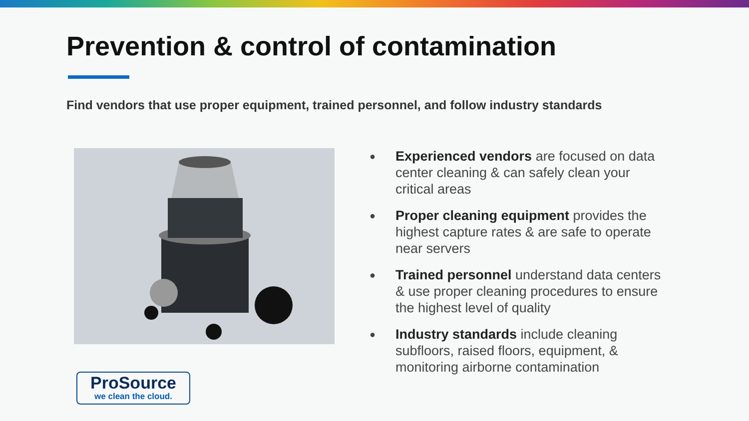Prevention & control of contamination
Find vendors that use proper equipment, trained personnel, and follow industry standards
●
Experienced vendors are focused on data center cleaning & can safely clean your critical areas
●
Proper cleaning equipment provides the highest capture rates & are safe to operate near servers
●
Trained personnel understand data centers & use proper cleaning procedures to ensure the highest level of quality
●
Industry standards include cleaning subfloors, raised floors, equipment, & monitoring airborne contamination
ProSource
we clean the cloud.